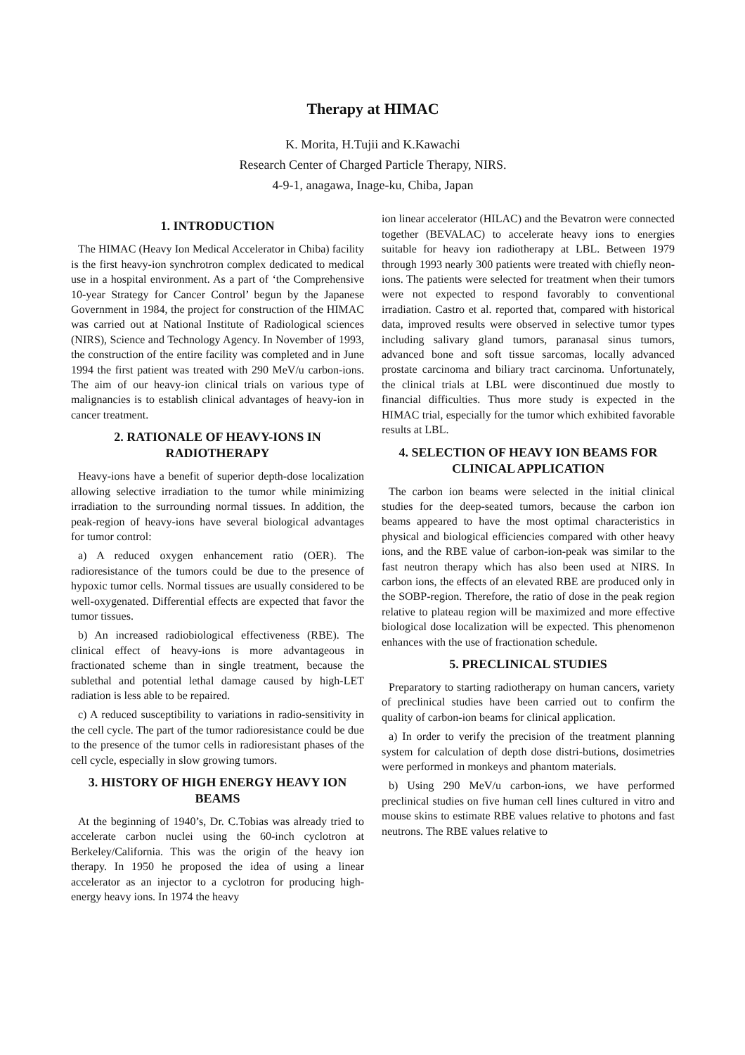Therapy at HIMAC
K. Morita, H.Tujii and K.Kawachi
Research Center of Charged Particle Therapy, NIRS.
4-9-1, anagawa, Inage-ku, Chiba, Japan
1. INTRODUCTION
The HIMAC (Heavy Ion Medical Accelerator in Chiba) facility is the first heavy-ion synchrotron complex dedicated to medical use in a hospital environment. As a part of ‘the Comprehensive 10-year Strategy for Cancer Control’ begun by the Japanese Government in 1984, the project for construction of the HIMAC was carried out at National Institute of Radiological sciences (NIRS), Science and Technology Agency. In November of 1993, the construction of the entire facility was completed and in June 1994 the first patient was treated with 290 MeV/u carbon-ions. The aim of our heavy-ion clinical trials on various type of malignancies is to establish clinical advantages of heavy-ion in cancer treatment.
2. RATIONALE OF HEAVY-IONS IN RADIOTHERAPY
Heavy-ions have a benefit of superior depth-dose localization allowing selective irradiation to the tumor while minimizing irradiation to the surrounding normal tissues. In addition, the peak-region of heavy-ions have several biological advantages for tumor control:
a) A reduced oxygen enhancement ratio (OER). The radioresistance of the tumors could be due to the presence of hypoxic tumor cells. Normal tissues are usually considered to be well-oxygenated. Differential effects are expected that favor the tumor tissues.
b) An increased radiobiological effectiveness (RBE). The clinical effect of heavy-ions is more advantageous in fractionated scheme than in single treatment, because the sublethal and potential lethal damage caused by high-LET radiation is less able to be repaired.
c) A reduced susceptibility to variations in radio-sensitivity in the cell cycle. The part of the tumor radioresistance could be due to the presence of the tumor cells in radioresistant phases of the cell cycle, especially in slow growing tumors.
3. HISTORY OF HIGH ENERGY HEAVY ION BEAMS
At the beginning of 1940’s, Dr. C.Tobias was already tried to accelerate carbon nuclei using the 60-inch cyclotron at Berkeley/California. This was the origin of the heavy ion therapy. In 1950 he proposed the idea of using a linear accelerator as an injector to a cyclotron for producing high-energy heavy ions. In 1974 the heavy
ion linear accelerator (HILAC) and the Bevatron were connected together (BEVALAC) to accelerate heavy ions to energies suitable for heavy ion radiotherapy at LBL. Between 1979 through 1993 nearly 300 patients were treated with chiefly neon-ions. The patients were selected for treatment when their tumors were not expected to respond favorably to conventional irradiation. Castro et al. reported that, compared with historical data, improved results were observed in selective tumor types including salivary gland tumors, paranasal sinus tumors, advanced bone and soft tissue sarcomas, locally advanced prostate carcinoma and biliary tract carcinoma. Unfortunately, the clinical trials at LBL were discontinued due mostly to financial difficulties. Thus more study is expected in the HIMAC trial, especially for the tumor which exhibited favorable results at LBL.
4. SELECTION OF HEAVY ION BEAMS FOR CLINICAL APPLICATION
The carbon ion beams were selected in the initial clinical studies for the deep-seated tumors, because the carbon ion beams appeared to have the most optimal characteristics in physical and biological efficiencies compared with other heavy ions, and the RBE value of carbon-ion-peak was similar to the fast neutron therapy which has also been used at NIRS. In carbon ions, the effects of an elevated RBE are produced only in the SOBP-region. Therefore, the ratio of dose in the peak region relative to plateau region will be maximized and more effective biological dose localization will be expected. This phenomenon enhances with the use of fractionation schedule.
5. PRECLINICAL STUDIES
Preparatory to starting radiotherapy on human cancers, variety of preclinical studies have been carried out to confirm the quality of carbon-ion beams for clinical application.
a) In order to verify the precision of the treatment planning system for calculation of depth dose distri-butions, dosimetries were performed in monkeys and phantom materials.
b) Using 290 MeV/u carbon-ions, we have performed preclinical studies on five human cell lines cultured in vitro and mouse skins to estimate RBE values relative to photons and fast neutrons. The RBE values relative to